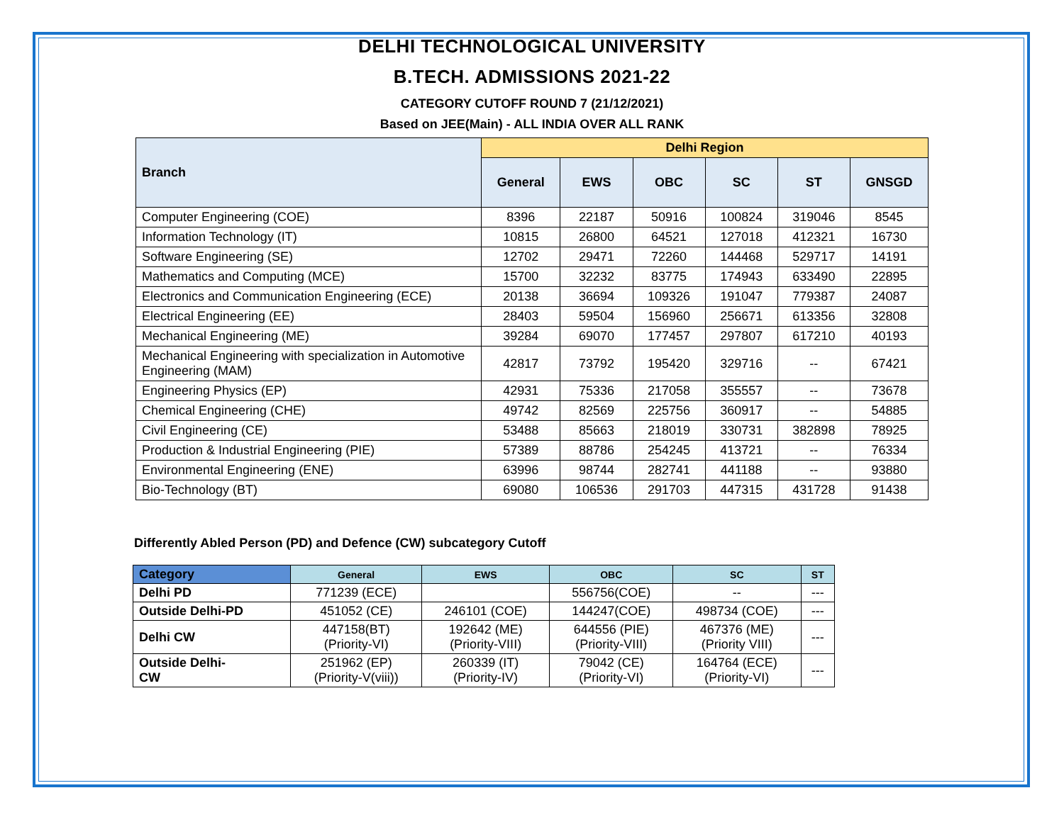DELHI TECHNOLOGICAL UNIVERSITY
B.TECH. ADMISSIONS 2021-22
CATEGORY CUTOFF ROUND 7 (21/12/2021)
Based on JEE(Main) - ALL INDIA OVER ALL RANK
| Branch | Delhi Region | | | | | |
| --- | --- | --- | --- | --- | --- | --- |
| | General | EWS | OBC | SC | ST | GNSGD |
| Computer Engineering (COE) | 8396 | 22187 | 50916 | 100824 | 319046 | 8545 |
| Information Technology (IT) | 10815 | 26800 | 64521 | 127018 | 412321 | 16730 |
| Software Engineering (SE) | 12702 | 29471 | 72260 | 144468 | 529717 | 14191 |
| Mathematics and Computing (MCE) | 15700 | 32232 | 83775 | 174943 | 633490 | 22895 |
| Electronics and Communication Engineering (ECE) | 20138 | 36694 | 109326 | 191047 | 779387 | 24087 |
| Electrical Engineering (EE) | 28403 | 59504 | 156960 | 256671 | 613356 | 32808 |
| Mechanical Engineering (ME) | 39284 | 69070 | 177457 | 297807 | 617210 | 40193 |
| Mechanical Engineering with specialization in Automotive Engineering (MAM) | 42817 | 73792 | 195420 | 329716 | -- | 67421 |
| Engineering Physics (EP) | 42931 | 75336 | 217058 | 355557 | -- | 73678 |
| Chemical Engineering (CHE) | 49742 | 82569 | 225756 | 360917 | -- | 54885 |
| Civil Engineering (CE) | 53488 | 85663 | 218019 | 330731 | 382898 | 78925 |
| Production & Industrial Engineering (PIE) | 57389 | 88786 | 254245 | 413721 | -- | 76334 |
| Environmental Engineering (ENE) | 63996 | 98744 | 282741 | 441188 | -- | 93880 |
| Bio-Technology (BT) | 69080 | 106536 | 291703 | 447315 | 431728 | 91438 |
Differently Abled Person (PD) and Defence (CW) subcategory Cutoff
| Category | General | EWS | OBC | SC | ST |
| --- | --- | --- | --- | --- | --- |
| Delhi PD | 771239 (ECE) | | 556756(COE) | -- | --- |
| Outside Delhi-PD | 451052 (CE) | 246101 (COE) | 144247(COE) | 498734 (COE) | --- |
| Delhi CW | 447158(BT) (Priority-VI) | 192642 (ME) (Priority-VIII) | 644556 (PIE) (Priority-VIII) | 467376 (ME) (Priority VIII) | --- |
| Outside Delhi- CW | 251962 (EP) (Priority-V(viii)) | 260339 (IT) (Priority-IV) | 79042 (CE) (Priority-VI) | 164764 (ECE) (Priority-VI) | --- |